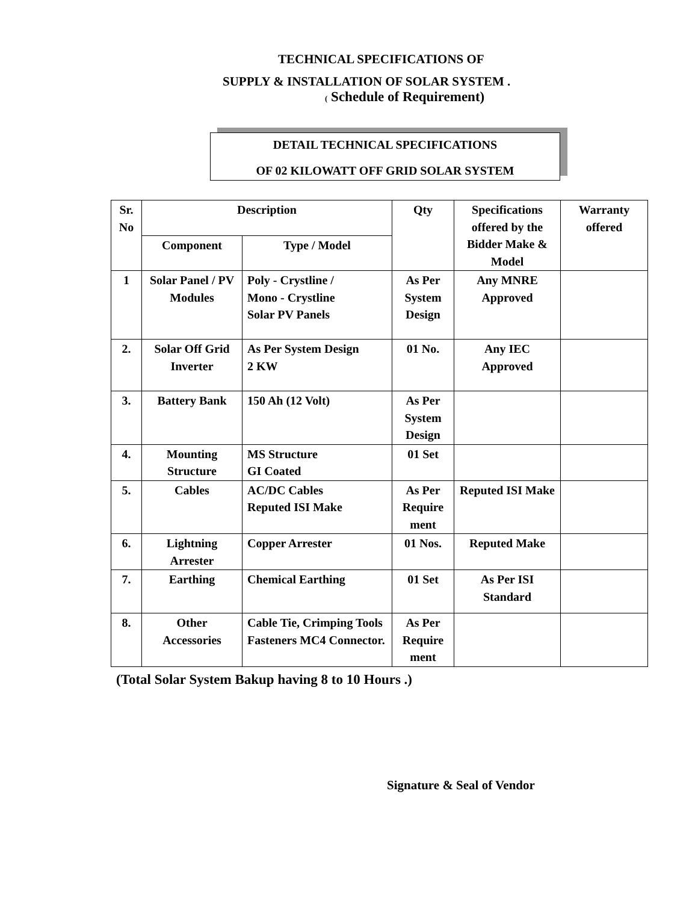TECHNICAL SPECIFICATIONS OF
SUPPLY & INSTALLATION OF SOLAR SYSTEM .
( Schedule of Requirement)
DETAIL TECHNICAL SPECIFICATIONS
OF 02 KILOWATT OFF GRID SOLAR SYSTEM
| Sr. No | Description | | Qty | Specifications offered by the Bidder Make & Model | Warranty offered |
| --- | --- | --- | --- | --- | --- |
| | Component | Type / Model | | | |
| 1 | Solar Panel / PV Modules | Poly - Crystline / Mono - Crystline Solar PV Panels | As Per System Design | Any MNRE Approved | |
| 2. | Solar Off Grid Inverter | As Per System Design 2 KW | 01 No. | Any IEC Approved | |
| 3. | Battery Bank | 150 Ah (12 Volt) | As Per System Design | | |
| 4. | Mounting Structure | MS Structure GI Coated | 01 Set | | |
| 5. | Cables | AC/DC Cables Reputed ISI Make | As Per Require ment | Reputed ISI Make | |
| 6. | Lightning Arrester | Copper Arrester | 01 Nos. | Reputed Make | |
| 7. | Earthing | Chemical Earthing | 01 Set | As Per ISI Standard | |
| 8. | Other Accessories | Cable Tie, Crimping Tools Fasteners MC4 Connector. | As Per Require ment | | |
(Total Solar System Bakup having 8 to 10 Hours .)
Signature & Seal of Vendor